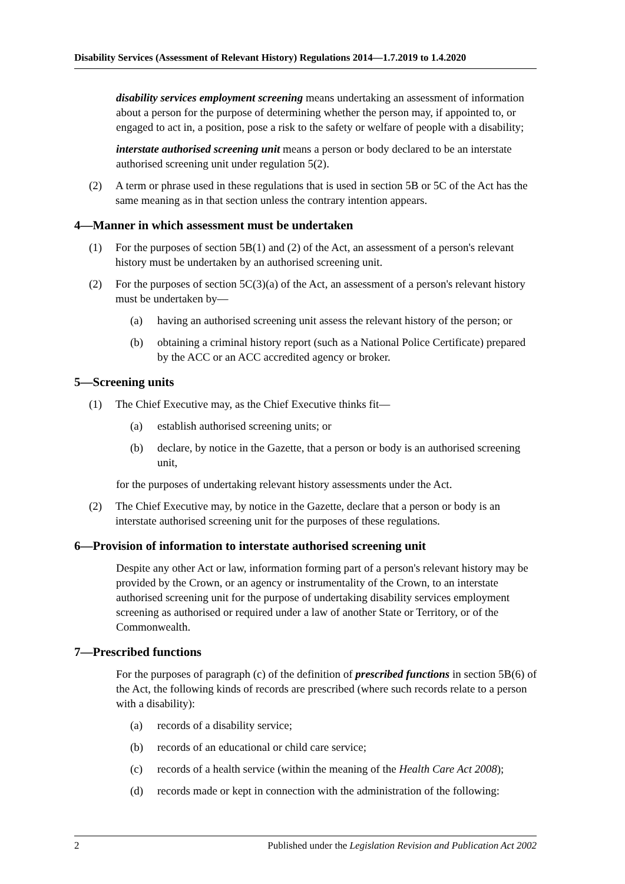Disability Services (Assessment of Relevant History) Regulations 2014—1.7.2019 to 1.4.2020
disability services employment screening means undertaking an assessment of information about a person for the purpose of determining whether the person may, if appointed to, or engaged to act in, a position, pose a risk to the safety or welfare of people with a disability;
interstate authorised screening unit means a person or body declared to be an interstate authorised screening unit under regulation 5(2).
(2) A term or phrase used in these regulations that is used in section 5B or 5C of the Act has the same meaning as in that section unless the contrary intention appears.
4—Manner in which assessment must be undertaken
(1) For the purposes of section 5B(1) and (2) of the Act, an assessment of a person's relevant history must be undertaken by an authorised screening unit.
(2) For the purposes of section 5C(3)(a) of the Act, an assessment of a person's relevant history must be undertaken by—
(a) having an authorised screening unit assess the relevant history of the person; or
(b) obtaining a criminal history report (such as a National Police Certificate) prepared by the ACC or an ACC accredited agency or broker.
5—Screening units
(1) The Chief Executive may, as the Chief Executive thinks fit—
(a) establish authorised screening units; or
(b) declare, by notice in the Gazette, that a person or body is an authorised screening unit,
for the purposes of undertaking relevant history assessments under the Act.
(2) The Chief Executive may, by notice in the Gazette, declare that a person or body is an interstate authorised screening unit for the purposes of these regulations.
6—Provision of information to interstate authorised screening unit
Despite any other Act or law, information forming part of a person's relevant history may be provided by the Crown, or an agency or instrumentality of the Crown, to an interstate authorised screening unit for the purpose of undertaking disability services employment screening as authorised or required under a law of another State or Territory, or of the Commonwealth.
7—Prescribed functions
For the purposes of paragraph (c) of the definition of prescribed functions in section 5B(6) of the Act, the following kinds of records are prescribed (where such records relate to a person with a disability):
(a) records of a disability service;
(b) records of an educational or child care service;
(c) records of a health service (within the meaning of the Health Care Act 2008);
(d) records made or kept in connection with the administration of the following:
2 Published under the Legislation Revision and Publication Act 2002